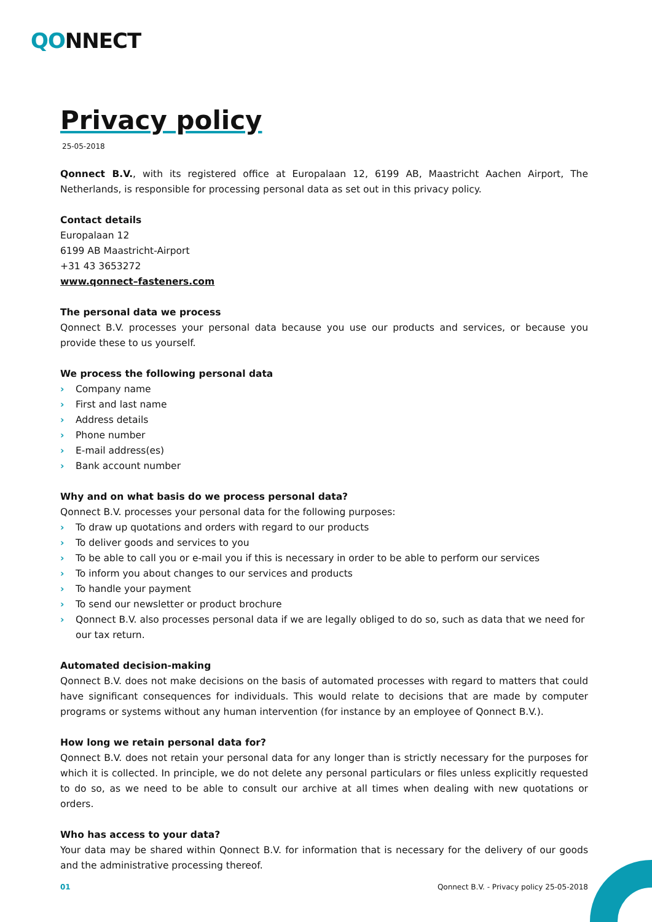QONNECT
Privacy policy
25-05-2018
Qonnect B.V., with its registered office at Europalaan 12, 6199 AB, Maastricht Aachen Airport, The Netherlands, is responsible for processing personal data as set out in this privacy policy.
Contact details
Europalaan 12
6199 AB Maastricht-Airport
+31 43 3653272
www.qonnect–fasteners.com
The personal data we process
Qonnect B.V. processes your personal data because you use our products and services, or because you provide these to us yourself.
We process the following personal data
› Company name
› First and last name
› Address details
› Phone number
› E-mail address(es)
› Bank account number
Why and on what basis do we process personal data?
Qonnect B.V. processes your personal data for the following purposes:
› To draw up quotations and orders with regard to our products
› To deliver goods and services to you
› To be able to call you or e-mail you if this is necessary in order to be able to perform our services
› To inform you about changes to our services and products
› To handle your payment
› To send our newsletter or product brochure
› Qonnect B.V. also processes personal data if we are legally obliged to do so, such as data that we need for our tax return.
Automated decision-making
Qonnect B.V. does not make decisions on the basis of automated processes with regard to matters that could have significant consequences for individuals. This would relate to decisions that are made by computer programs or systems without any human intervention (for instance by an employee of Qonnect B.V.).
How long we retain personal data for?
Qonnect B.V. does not retain your personal data for any longer than is strictly necessary for the purposes for which it is collected. In principle, we do not delete any personal particulars or files unless explicitly requested to do so, as we need to be able to consult our archive at all times when dealing with new quotations or orders.
Who has access to your data?
Your data may be shared within Qonnect B.V. for information that is necessary for the delivery of our goods and the administrative processing thereof.
01 Qonnect B.V. - Privacy policy 25-05-2018